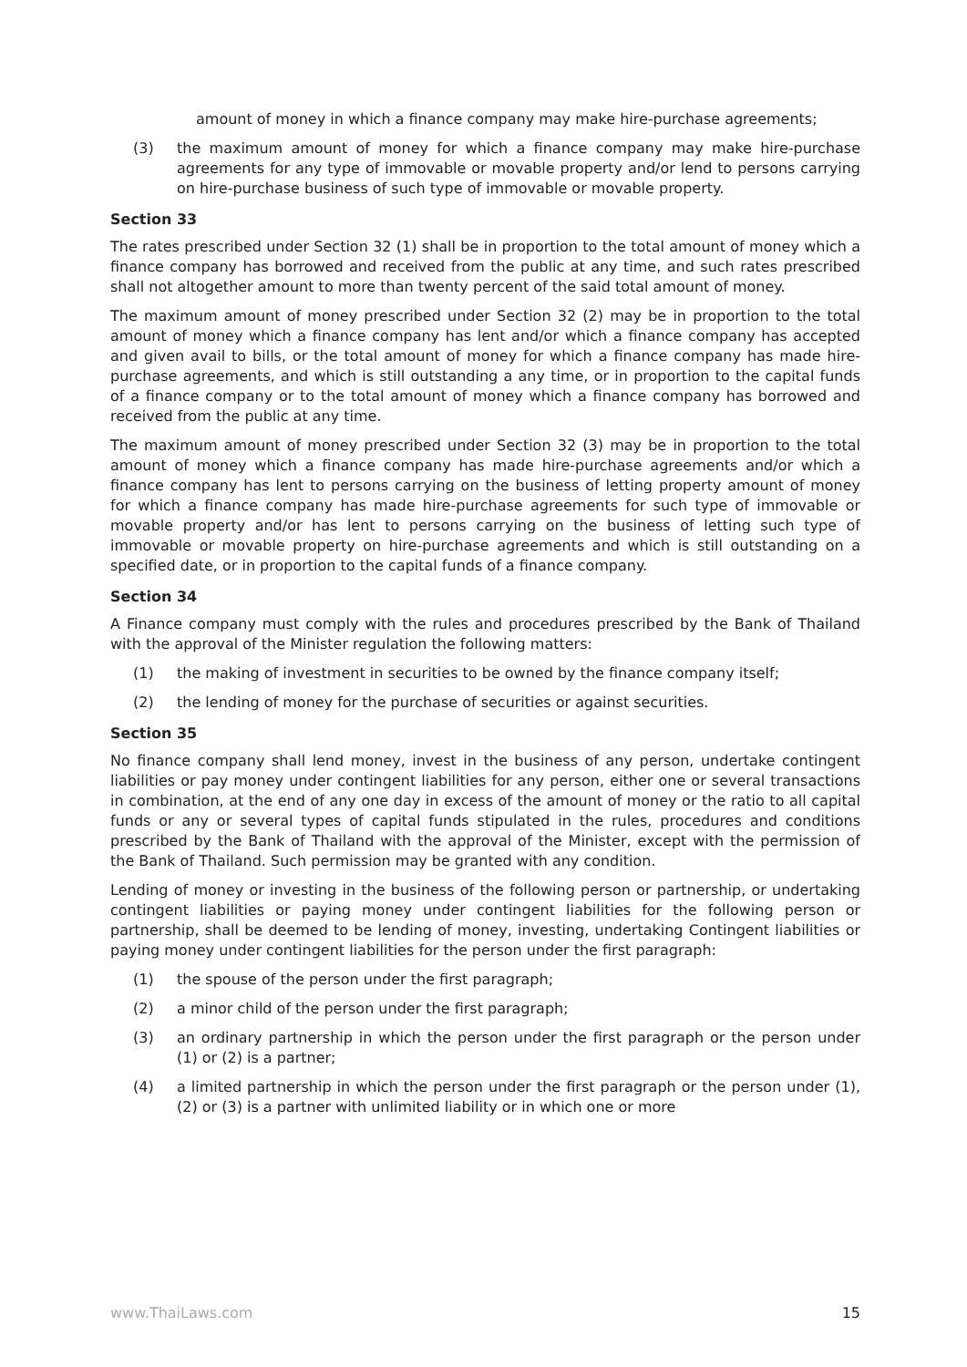amount of money in which a finance company may make hire-purchase agreements;
(3) the maximum amount of money for which a finance company may make hire-purchase agreements for any type of immovable or movable property and/or lend to persons carrying on hire-purchase business of such type of immovable or movable property.
Section 33
The rates prescribed under Section 32 (1) shall be in proportion to the total amount of money which a finance company has borrowed and received from the public at any time, and such rates prescribed shall not altogether amount to more than twenty percent of the said total amount of money.
The maximum amount of money prescribed under Section 32 (2) may be in proportion to the total amount of money which a finance company has lent and/or which a finance company has accepted and given avail to bills, or the total amount of money for which a finance company has made hire-purchase agreements, and which is still outstanding a any time, or in proportion to the capital funds of a finance company or to the total amount of money which a finance company has borrowed and received from the public at any time.
The maximum amount of money prescribed under Section 32 (3) may be in proportion to the total amount of money which a finance company has made hire-purchase agreements and/or which a finance company has lent to persons carrying on the business of letting property amount of money for which a finance company has made hire-purchase agreements for such type of immovable or movable property and/or has lent to persons carrying on the business of letting such type of immovable or movable property on hire-purchase agreements and which is still outstanding on a specified date, or in proportion to the capital funds of a finance company.
Section 34
A Finance company must comply with the rules and procedures prescribed by the Bank of Thailand with the approval of the Minister regulation the following matters:
(1) the making of investment in securities to be owned by the finance company itself;
(2) the lending of money for the purchase of securities or against securities.
Section 35
No finance company shall lend money, invest in the business of any person, undertake contingent liabilities or pay money under contingent liabilities for any person, either one or several transactions in combination, at the end of any one day in excess of the amount of money or the ratio to all capital funds or any or several types of capital funds stipulated in the rules, procedures and conditions prescribed by the Bank of Thailand with the approval of the Minister, except with the permission of the Bank of Thailand. Such permission may be granted with any condition.
Lending of money or investing in the business of the following person or partnership, or undertaking contingent liabilities or paying money under contingent liabilities for the following person or partnership, shall be deemed to be lending of money, investing, undertaking Contingent liabilities or paying money under contingent liabilities for the person under the first paragraph:
(1) the spouse of the person under the first paragraph;
(2) a minor child of the person under the first paragraph;
(3) an ordinary partnership in which the person under the first paragraph or the person under (1) or (2) is a partner;
(4) a limited partnership in which the person under the first paragraph or the person under (1), (2) or (3) is a partner with unlimited liability or in which one or more
www.ThaiLaws.com 15